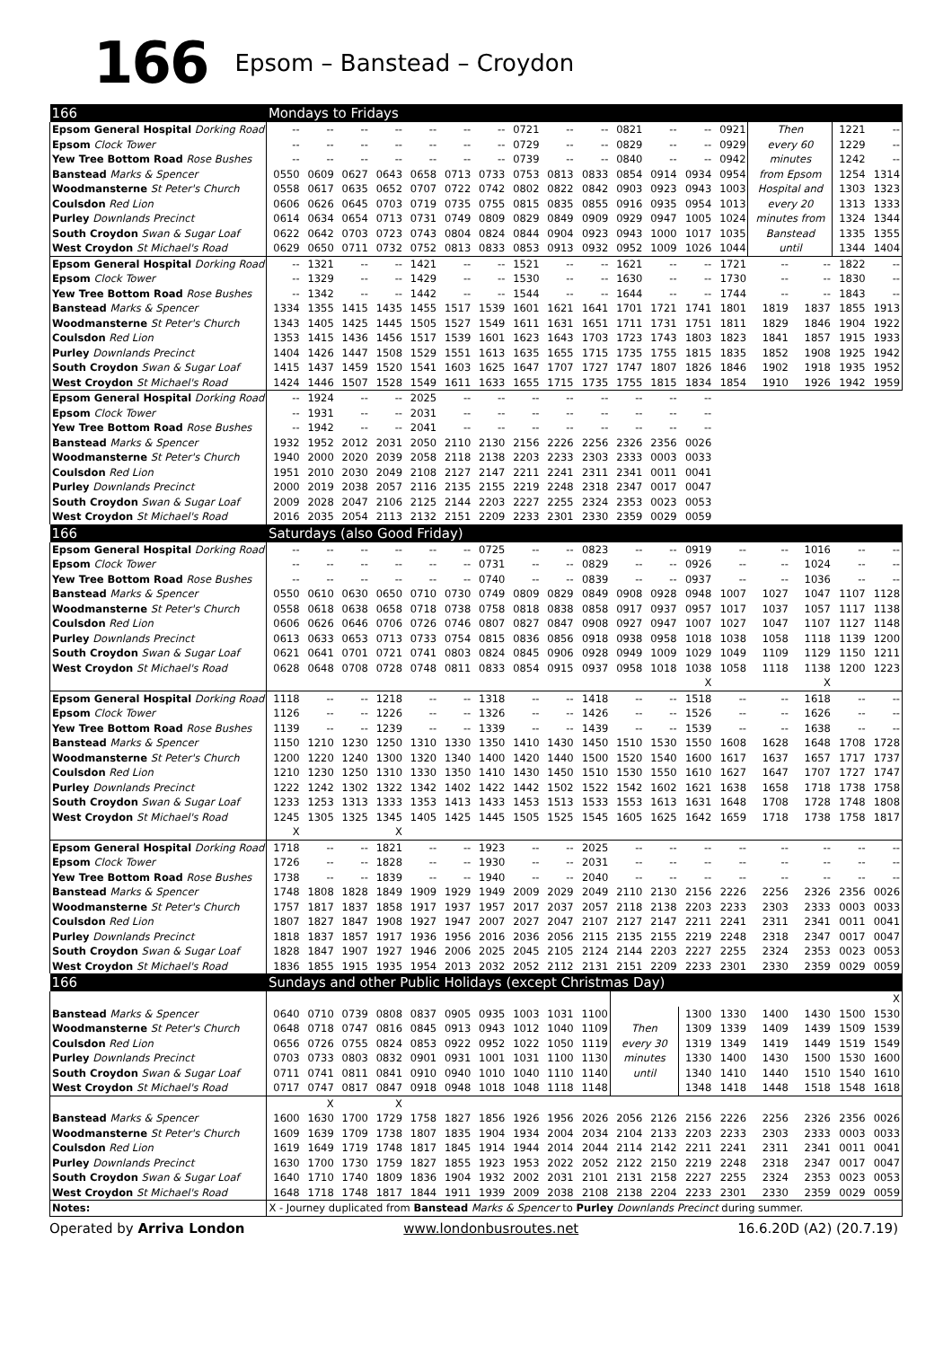166 Epsom – Banstead – Croydon
| 166 | Mondays to Fridays | | | | | | | | | | | | | | | | | |
| Epsom General Hospital Dorking Road | -- | -- | -- | -- | -- | -- | -- | 0721 | -- | -- | 0821 | -- | -- | 0921 | Then | | 1221 | -- |
| Epsom Clock Tower | -- | -- | -- | -- | -- | -- | -- | 0729 | -- | -- | 0829 | -- | -- | 0929 | every 60 | | 1229 | -- |
| Yew Tree Bottom Road Rose Bushes | -- | -- | -- | -- | -- | -- | -- | 0739 | -- | -- | 0840 | -- | -- | 0942 | minutes | | 1242 | -- |
| Banstead Marks & Spencer | 0550 | 0609 | 0627 | 0643 | 0658 | 0713 | 0733 | 0753 | 0813 | 0833 | 0854 | 0914 | 0934 | 0954 | from Epsom | | 1254 | 1314 |
| Woodmansterne St Peter's Church | 0558 | 0617 | 0635 | 0652 | 0707 | 0722 | 0742 | 0802 | 0822 | 0842 | 0903 | 0923 | 0943 | 1003 | Hospital and | | 1303 | 1323 |
| Coulsdon Red Lion | 0606 | 0626 | 0645 | 0703 | 0719 | 0735 | 0755 | 0815 | 0835 | 0855 | 0916 | 0935 | 0954 | 1013 | every 20 | | 1313 | 1333 |
| Purley Downlands Precinct | 0614 | 0634 | 0654 | 0713 | 0731 | 0749 | 0809 | 0829 | 0849 | 0909 | 0929 | 0947 | 1005 | 1024 | minutes from | | 1324 | 1344 |
| South Croydon Swan & Sugar Loaf | 0622 | 0642 | 0703 | 0723 | 0743 | 0804 | 0824 | 0844 | 0904 | 0923 | 0943 | 1000 | 1017 | 1035 | Banstead | | 1335 | 1355 |
| West Croydon St Michael's Road | 0629 | 0650 | 0711 | 0732 | 0752 | 0813 | 0833 | 0853 | 0913 | 0932 | 0952 | 1009 | 1026 | 1044 | until | | 1344 | 1404 |
| Epsom General Hospital Dorking Road | -- | 1321 | -- | -- | 1421 | -- | -- | 1521 | -- | -- | 1621 | -- | -- | 1721 | -- | -- | 1822 | -- |
| Epsom Clock Tower | -- | 1329 | -- | -- | 1429 | -- | -- | 1530 | -- | -- | 1630 | -- | -- | 1730 | -- | -- | 1830 | -- |
| Yew Tree Bottom Road Rose Bushes | -- | 1342 | -- | -- | 1442 | -- | -- | 1544 | -- | -- | 1644 | -- | -- | 1744 | -- | -- | 1843 | -- |
| Banstead Marks & Spencer | 1334 | 1355 | 1415 | 1435 | 1455 | 1517 | 1539 | 1601 | 1621 | 1641 | 1701 | 1721 | 1741 | 1801 | 1819 | 1837 | 1855 | 1913 |
| Woodmansterne St Peter's Church | 1343 | 1405 | 1425 | 1445 | 1505 | 1527 | 1549 | 1611 | 1631 | 1651 | 1711 | 1731 | 1751 | 1811 | 1829 | 1846 | 1904 | 1922 |
| Coulsdon Red Lion | 1353 | 1415 | 1436 | 1456 | 1517 | 1539 | 1601 | 1623 | 1643 | 1703 | 1723 | 1743 | 1803 | 1823 | 1841 | 1857 | 1915 | 1933 |
| Purley Downlands Precinct | 1404 | 1426 | 1447 | 1508 | 1529 | 1551 | 1613 | 1635 | 1655 | 1715 | 1735 | 1755 | 1815 | 1835 | 1852 | 1908 | 1925 | 1942 |
| South Croydon Swan & Sugar Loaf | 1415 | 1437 | 1459 | 1520 | 1541 | 1603 | 1625 | 1647 | 1707 | 1727 | 1747 | 1807 | 1826 | 1846 | 1902 | 1918 | 1935 | 1952 |
| West Croydon St Michael's Road | 1424 | 1446 | 1507 | 1528 | 1549 | 1611 | 1633 | 1655 | 1715 | 1735 | 1755 | 1815 | 1834 | 1854 | 1910 | 1926 | 1942 | 1959 |
| Epsom General Hospital Dorking Road | -- | 1924 | -- | -- | 2025 | -- | -- | -- | -- | -- | -- | -- | -- | | | | | |
| Epsom Clock Tower | -- | 1931 | -- | -- | 2031 | -- | -- | -- | -- | -- | -- | -- | -- | | | | | |
| Yew Tree Bottom Road Rose Bushes | -- | 1942 | -- | -- | 2041 | -- | -- | -- | -- | -- | -- | -- | -- | | | | | |
| Banstead Marks & Spencer | 1932 | 1952 | 2012 | 2031 | 2050 | 2110 | 2130 | 2156 | 2226 | 2256 | 2326 | 2356 | 0026 | | | | | |
| Woodmansterne St Peter's Church | 1940 | 2000 | 2020 | 2039 | 2058 | 2118 | 2138 | 2203 | 2233 | 2303 | 2333 | 0003 | 0033 | | | | | |
| Coulsdon Red Lion | 1951 | 2010 | 2030 | 2049 | 2108 | 2127 | 2147 | 2211 | 2241 | 2311 | 2341 | 0011 | 0041 | | | | | |
| Purley Downlands Precinct | 2000 | 2019 | 2038 | 2057 | 2116 | 2135 | 2155 | 2219 | 2248 | 2318 | 2347 | 0017 | 0047 | | | | | |
| South Croydon Swan & Sugar Loaf | 2009 | 2028 | 2047 | 2106 | 2125 | 2144 | 2203 | 2227 | 2255 | 2324 | 2353 | 0023 | 0053 | | | | | |
| West Croydon St Michael's Road | 2016 | 2035 | 2054 | 2113 | 2132 | 2151 | 2209 | 2233 | 2301 | 2330 | 2359 | 0029 | 0059 | | | | | |
| 166 | Saturdays (also Good Friday) | | | | | | | | | | | | | | | | | |
| Epsom General Hospital Dorking Road | -- | -- | -- | -- | -- | -- | 0725 | -- | -- | 0823 | -- | -- | 0919 | -- | -- | 1016 | -- | -- |
| Epsom Clock Tower | -- | -- | -- | -- | -- | -- | 0731 | -- | -- | 0829 | -- | -- | 0926 | -- | -- | 1024 | -- | -- |
| Yew Tree Bottom Road Rose Bushes | -- | -- | -- | -- | -- | -- | 0740 | -- | -- | 0839 | -- | -- | 0937 | -- | -- | 1036 | -- | -- |
| Banstead Marks & Spencer | 0550 | 0610 | 0630 | 0650 | 0710 | 0730 | 0749 | 0809 | 0829 | 0849 | 0908 | 0928 | 0948 | 1007 | 1027 | 1047 | 1107 | 1128 |
| Woodmansterne St Peter's Church | 0558 | 0618 | 0638 | 0658 | 0718 | 0738 | 0758 | 0818 | 0838 | 0858 | 0917 | 0937 | 0957 | 1017 | 1037 | 1057 | 1117 | 1138 |
| Coulsdon Red Lion | 0606 | 0626 | 0646 | 0706 | 0726 | 0746 | 0807 | 0827 | 0847 | 0908 | 0927 | 0947 | 1007 | 1027 | 1047 | 1107 | 1127 | 1148 |
| Purley Downlands Precinct | 0613 | 0633 | 0653 | 0713 | 0733 | 0754 | 0815 | 0836 | 0856 | 0918 | 0938 | 0958 | 1018 | 1038 | 1058 | 1118 | 1139 | 1200 |
| South Croydon Swan & Sugar Loaf | 0621 | 0641 | 0701 | 0721 | 0741 | 0803 | 0824 | 0845 | 0906 | 0928 | 0949 | 1009 | 1029 | 1049 | 1109 | 1129 | 1150 | 1211 |
| West Croydon St Michael's Road | 0628 | 0648 | 0708 | 0728 | 0748 | 0811 | 0833 | 0854 | 0915 | 0937 | 0958 | 1018 | 1038 | 1058 | 1118 | 1138 | 1200 | 1223 |
| | | | | | | | | | | | | | X | | | X | | |
| Epsom General Hospital Dorking Road | 1118 | -- | -- | 1218 | -- | -- | 1318 | -- | -- | 1418 | -- | -- | 1518 | -- | -- | 1618 | -- | -- |
| Epsom Clock Tower | 1126 | -- | -- | 1226 | -- | -- | 1326 | -- | -- | 1426 | -- | -- | 1526 | -- | -- | 1626 | -- | -- |
| Yew Tree Bottom Road Rose Bushes | 1139 | -- | -- | 1239 | -- | -- | 1339 | -- | -- | 1439 | -- | -- | 1539 | -- | -- | 1638 | -- | -- |
| Banstead Marks & Spencer | 1150 | 1210 | 1230 | 1250 | 1310 | 1330 | 1350 | 1410 | 1430 | 1450 | 1510 | 1530 | 1550 | 1608 | 1628 | 1648 | 1708 | 1728 |
| Woodmansterne St Peter's Church | 1200 | 1220 | 1240 | 1300 | 1320 | 1340 | 1400 | 1420 | 1440 | 1500 | 1520 | 1540 | 1600 | 1617 | 1637 | 1657 | 1717 | 1737 |
| Coulsdon Red Lion | 1210 | 1230 | 1250 | 1310 | 1330 | 1350 | 1410 | 1430 | 1450 | 1510 | 1530 | 1550 | 1610 | 1627 | 1647 | 1707 | 1727 | 1747 |
| Purley Downlands Precinct | 1222 | 1242 | 1302 | 1322 | 1342 | 1402 | 1422 | 1442 | 1502 | 1522 | 1542 | 1602 | 1621 | 1638 | 1658 | 1718 | 1738 | 1758 |
| South Croydon Swan & Sugar Loaf | 1233 | 1253 | 1313 | 1333 | 1353 | 1413 | 1433 | 1453 | 1513 | 1533 | 1553 | 1613 | 1631 | 1648 | 1708 | 1728 | 1748 | 1808 |
| West Croydon St Michael's Road | 1245 | 1305 | 1325 | 1345 | 1405 | 1425 | 1445 | 1505 | 1525 | 1545 | 1605 | 1625 | 1642 | 1659 | 1718 | 1738 | 1758 | 1817 |
| | X | | | X | | | | | | | | | | | | | | |
| Epsom General Hospital Dorking Road | 1718 | -- | -- | 1821 | -- | -- | 1923 | -- | -- | 2025 | -- | -- | -- | -- | -- | -- | -- | -- |
| Epsom Clock Tower | 1726 | -- | -- | 1828 | -- | -- | 1930 | -- | -- | 2031 | -- | -- | -- | -- | -- | -- | -- | -- |
| Yew Tree Bottom Road Rose Bushes | 1738 | -- | -- | 1839 | -- | -- | 1940 | -- | -- | 2040 | -- | -- | -- | -- | -- | -- | -- | -- |
| Banstead Marks & Spencer | 1748 | 1808 | 1828 | 1849 | 1909 | 1929 | 1949 | 2009 | 2029 | 2049 | 2110 | 2130 | 2156 | 2226 | 2256 | 2326 | 2356 | 0026 |
| Woodmansterne St Peter's Church | 1757 | 1817 | 1837 | 1858 | 1917 | 1937 | 1957 | 2017 | 2037 | 2057 | 2118 | 2138 | 2203 | 2233 | 2303 | 2333 | 0003 | 0033 |
| Coulsdon Red Lion | 1807 | 1827 | 1847 | 1908 | 1927 | 1947 | 2007 | 2027 | 2047 | 2107 | 2127 | 2147 | 2211 | 2241 | 2311 | 2341 | 0011 | 0041 |
| Purley Downlands Precinct | 1818 | 1837 | 1857 | 1917 | 1936 | 1956 | 2016 | 2036 | 2056 | 2115 | 2135 | 2155 | 2219 | 2248 | 2318 | 2347 | 0017 | 0047 |
| South Croydon Swan & Sugar Loaf | 1828 | 1847 | 1907 | 1927 | 1946 | 2006 | 2025 | 2045 | 2105 | 2124 | 2144 | 2203 | 2227 | 2255 | 2324 | 2353 | 0023 | 0053 |
| West Croydon St Michael's Road | 1836 | 1855 | 1915 | 1935 | 1954 | 2013 | 2032 | 2052 | 2112 | 2131 | 2151 | 2209 | 2233 | 2301 | 2330 | 2359 | 0029 | 0059 |
| 166 | Sundays and other Public Holidays (except Christmas Day) | | | | | | | | | | | | | | | | | |
| | | | | | | | | | | | | | | | | | | X |
| Banstead Marks & Spencer | 0640 | 0710 | 0739 | 0808 | 0837 | 0905 | 0935 | 1003 | 1031 | 1100 | | | 1300 | 1330 | 1400 | 1430 | 1500 | 1530 |
| Woodmansterne St Peter's Church | 0648 | 0718 | 0747 | 0816 | 0845 | 0913 | 0943 | 1012 | 1040 | 1109 | Then | | 1309 | 1339 | 1409 | 1439 | 1509 | 1539 |
| Coulsdon Red Lion | 0656 | 0726 | 0755 | 0824 | 0853 | 0922 | 0952 | 1022 | 1050 | 1119 | every 30 | | 1319 | 1349 | 1419 | 1449 | 1519 | 1549 |
| Purley Downlands Precinct | 0703 | 0733 | 0803 | 0832 | 0901 | 0931 | 1001 | 1031 | 1100 | 1130 | minutes | | 1330 | 1400 | 1430 | 1500 | 1530 | 1600 |
| South Croydon Swan & Sugar Loaf | 0711 | 0741 | 0811 | 0841 | 0910 | 0940 | 1010 | 1040 | 1110 | 1140 | until | | 1340 | 1410 | 1440 | 1510 | 1540 | 1610 |
| West Croydon St Michael's Road | 0717 | 0747 | 0817 | 0847 | 0918 | 0948 | 1018 | 1048 | 1118 | 1148 | | | 1348 | 1418 | 1448 | 1518 | 1548 | 1618 |
| | | X | | X | | | | | | | | | | | | | | |
| Banstead Marks & Spencer | 1600 | 1630 | 1700 | 1729 | 1758 | 1827 | 1856 | 1926 | 1956 | 2026 | 2056 | 2126 | 2156 | 2226 | 2256 | 2326 | 2356 | 0026 |
| Woodmansterne St Peter's Church | 1609 | 1639 | 1709 | 1738 | 1807 | 1835 | 1904 | 1934 | 2004 | 2034 | 2104 | 2133 | 2203 | 2233 | 2303 | 2333 | 0003 | 0033 |
| Coulsdon Red Lion | 1619 | 1649 | 1719 | 1748 | 1817 | 1845 | 1914 | 1944 | 2014 | 2044 | 2114 | 2142 | 2211 | 2241 | 2311 | 2341 | 0011 | 0041 |
| Purley Downlands Precinct | 1630 | 1700 | 1730 | 1759 | 1827 | 1855 | 1923 | 1953 | 2022 | 2052 | 2122 | 2150 | 2219 | 2248 | 2318 | 2347 | 0017 | 0047 |
| South Croydon Swan & Sugar Loaf | 1640 | 1710 | 1740 | 1809 | 1836 | 1904 | 1932 | 2002 | 2031 | 2101 | 2131 | 2158 | 2227 | 2255 | 2324 | 2353 | 0023 | 0053 |
| West Croydon St Michael's Road | 1648 | 1718 | 1748 | 1817 | 1844 | 1911 | 1939 | 2009 | 2038 | 2108 | 2138 | 2204 | 2233 | 2301 | 2330 | 2359 | 0029 | 0059 |
| Notes: | X - Journey duplicated from Banstead Marks & Spencer to Purley Downlands Precinct during summer. | | | | | | | | | | | | | | | | | |
Operated by Arriva London www.londonbusroutes.net 16.6.20D (A2) (20.7.19)